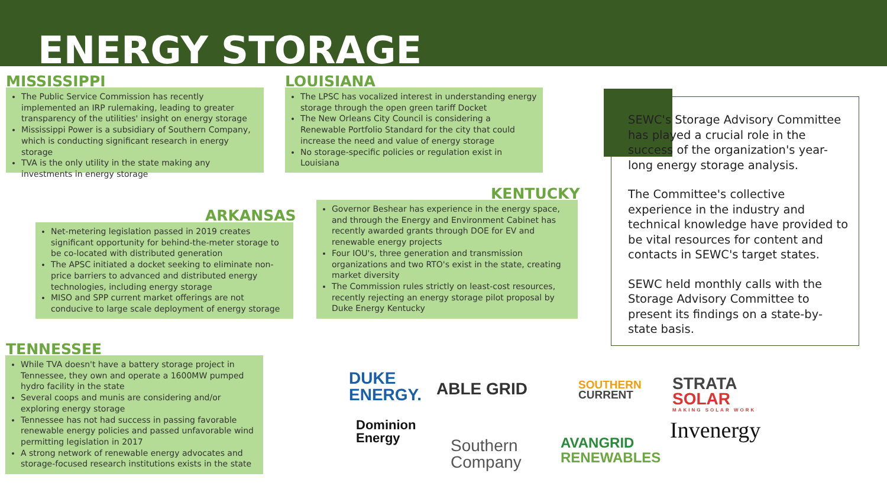ENERGY STORAGE
MISSISSIPPI
The Public Service Commission has recently implemented an IRP rulemaking, leading to greater transparency of the utilities' insight on energy storage
Mississippi Power is a subsidiary of Southern Company, which is conducting significant research in energy storage
TVA is the only utility in the state making any investments in energy storage
LOUISIANA
The LPSC has vocalized interest in understanding energy storage through the open green tariff Docket
The New Orleans City Council is considering a Renewable Portfolio Standard for the city that could increase the need and value of energy storage
No storage-specific policies or regulation exist in Louisiana
ARKANSAS
Net-metering legislation passed in 2019 creates significant opportunity for behind-the-meter storage to be co-located with distributed generation
The APSC initiated a docket seeking to eliminate non-price barriers to advanced and distributed energy technologies, including energy storage
MISO and SPP current market offerings are not conducive to large scale deployment of energy storage
KENTUCKY
Governor Beshear has experience in the energy space, and through the Energy and Environment Cabinet has recently awarded grants through DOE for EV and renewable energy projects
Four IOU's, three generation and transmission organizations and two RTO's exist in the state, creating market diversity
The Commission rules strictly on least-cost resources, recently rejecting an energy storage pilot proposal by Duke Energy Kentucky
TENNESSEE
While TVA doesn't have a battery storage project in Tennessee, they own and operate a 1600MW pumped hydro facility in the state
Several coops and munis are considering and/or exploring energy storage
Tennessee has not had success in passing favorable renewable energy policies and passed unfavorable wind permitting legislation in 2017
A strong network of renewable energy advocates and storage-focused research institutions exists in the state
SEWC's Storage Advisory Committee has played a crucial role in the success of the organization's year-long energy storage analysis.
The Committee's collective experience in the industry and technical knowledge have provided to be vital resources for content and contacts in SEWC's target states.
SEWC held monthly calls with the Storage Advisory Committee to present its findings on a state-by-state basis.
DUKE
ENERGY.
ABLE GRID
SOUTHERN
CURRENT
STRATA
SOLAR
MAKING SOLAR WORK
Dominion
Energy
Southern
Company
AVANGRID
RENEWABLES
Invenergy